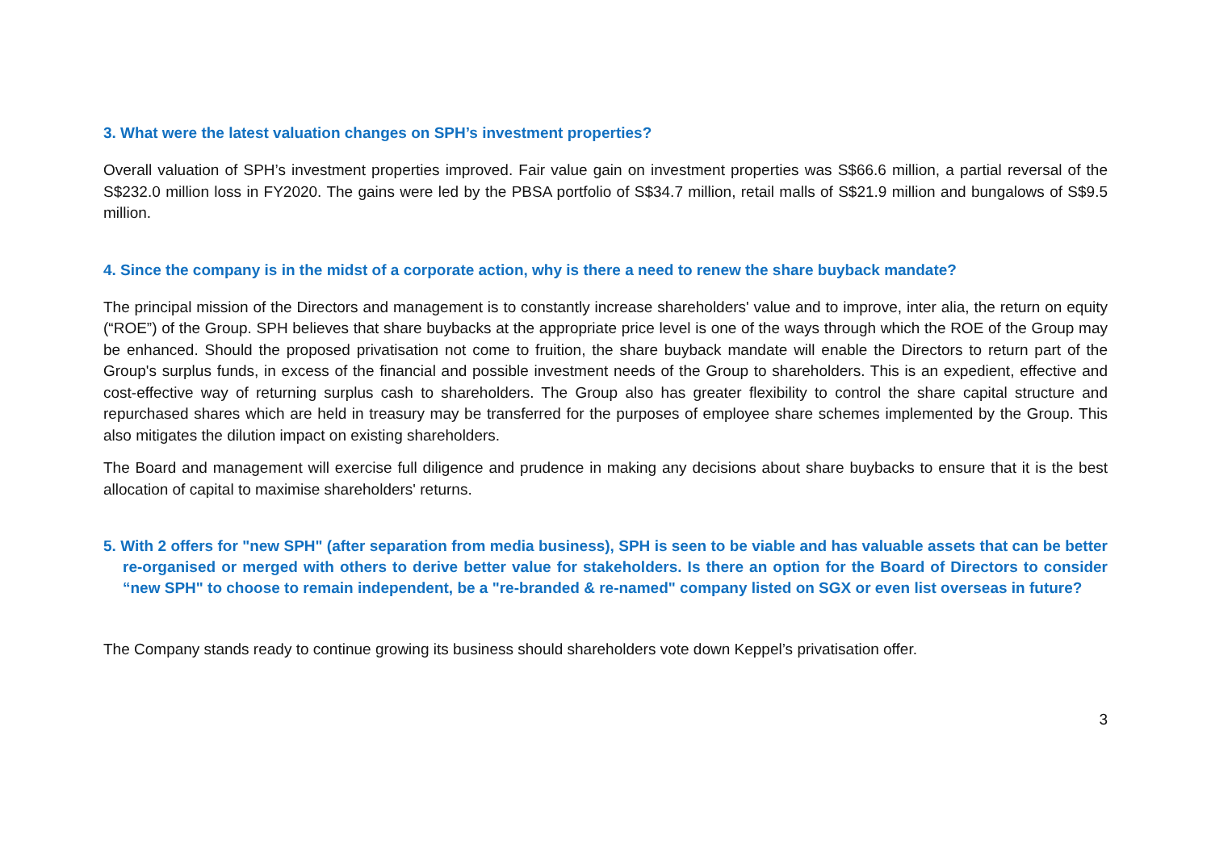3. What were the latest valuation changes on SPH’s investment properties?
Overall valuation of SPH’s investment properties improved. Fair value gain on investment properties was S$66.6 million, a partial reversal of the S$232.0 million loss in FY2020. The gains were led by the PBSA portfolio of S$34.7 million, retail malls of S$21.9 million and bungalows of S$9.5 million.
4. Since the company is in the midst of a corporate action, why is there a need to renew the share buyback mandate?
The principal mission of the Directors and management is to constantly increase shareholders' value and to improve, inter alia, the return on equity (“ROE”) of the Group. SPH believes that share buybacks at the appropriate price level is one of the ways through which the ROE of the Group may be enhanced. Should the proposed privatisation not come to fruition, the share buyback mandate will enable the Directors to return part of the Group's surplus funds, in excess of the financial and possible investment needs of the Group to shareholders. This is an expedient, effective and cost-effective way of returning surplus cash to shareholders. The Group also has greater flexibility to control the share capital structure and repurchased shares which are held in treasury may be transferred for the purposes of employee share schemes implemented by the Group. This also mitigates the dilution impact on existing shareholders.
The Board and management will exercise full diligence and prudence in making any decisions about share buybacks to ensure that it is the best allocation of capital to maximise shareholders' returns.
5. With 2 offers for "new SPH" (after separation from media business), SPH is seen to be viable and has valuable assets that can be better re-organised or merged with others to derive better value for stakeholders. Is there an option for the Board of Directors to consider “new SPH" to choose to remain independent, be a "re-branded & re-named" company listed on SGX or even list overseas in future?
The Company stands ready to continue growing its business should shareholders vote down Keppel’s privatisation offer.
3